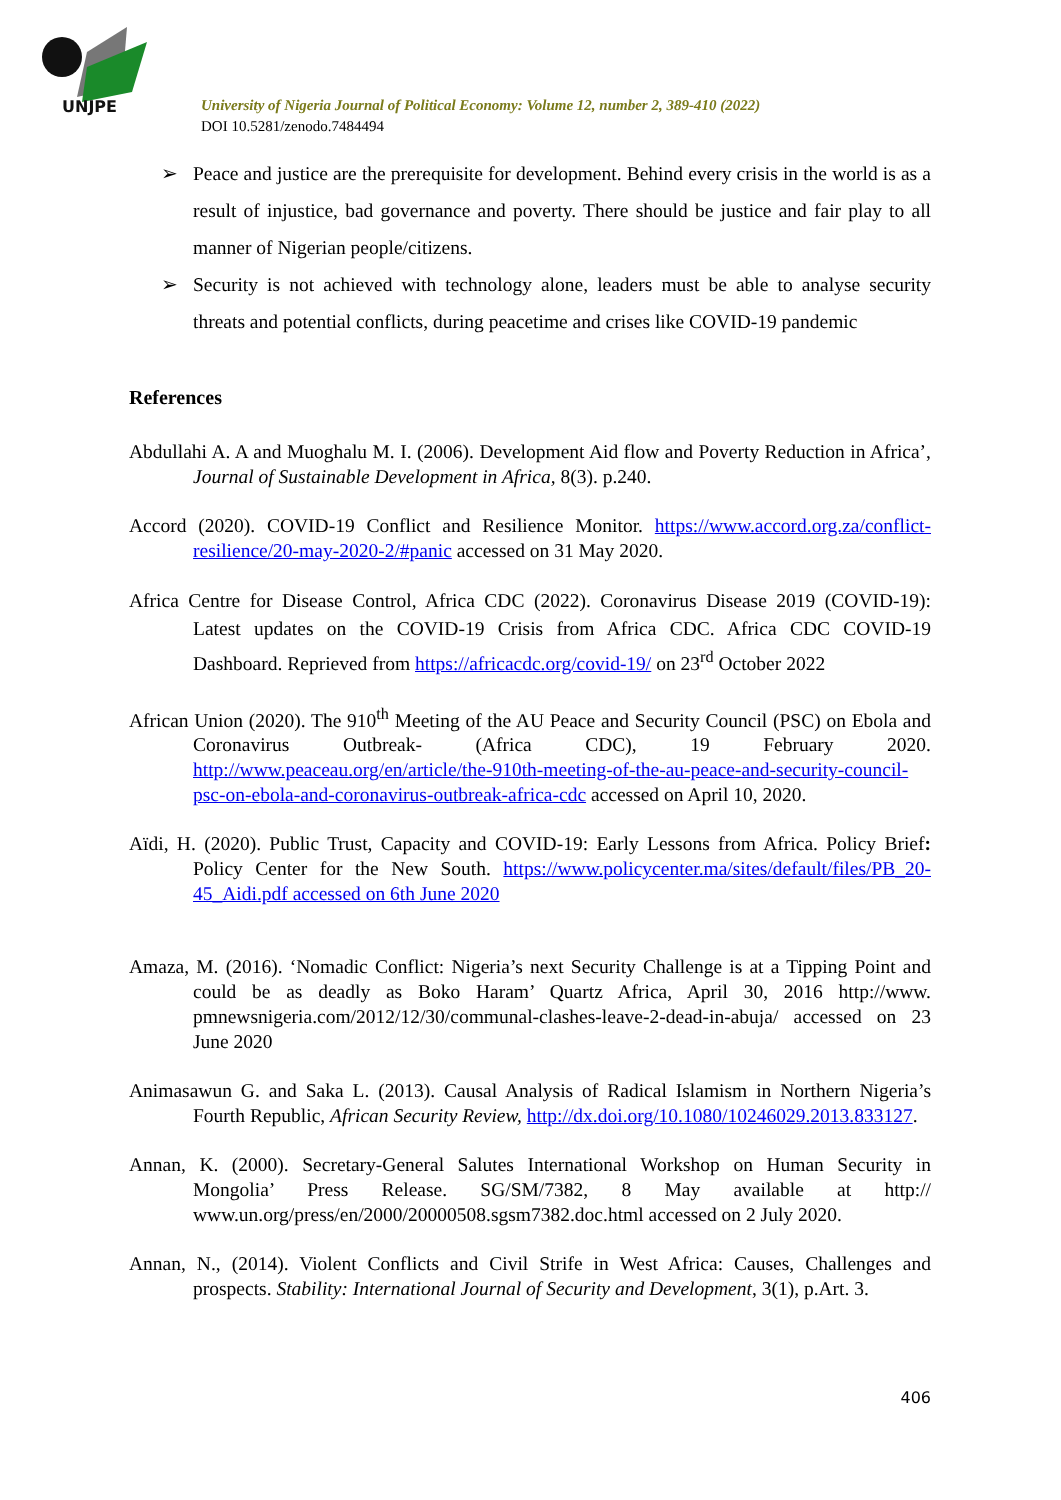UNJPE
University of Nigeria Journal of Political Economy: Volume 12, number 2, 389-410 (2022)
DOI 10.5281/zenodo.7484494
➢ Peace and justice are the prerequisite for development. Behind every crisis in the world is as a result of injustice, bad governance and poverty. There should be justice and fair play to all manner of Nigerian people/citizens.
➢ Security is not achieved with technology alone, leaders must be able to analyse security threats and potential conflicts, during peacetime and crises like COVID-19 pandemic
References
Abdullahi A. A and Muoghalu M. I. (2006). Development Aid flow and Poverty Reduction in Africa’, Journal of Sustainable Development in Africa, 8(3). p.240.
Accord (2020). COVID-19 Conflict and Resilience Monitor. https://www.accord.org.za/conflict-resilience/20-may-2020-2/#panic accessed on 31 May 2020.
Africa Centre for Disease Control, Africa CDC (2022). Coronavirus Disease 2019 (COVID-19): Latest updates on the COVID-19 Crisis from Africa CDC. Africa CDC COVID-19 Dashboard. Reprieved from https://africacdc.org/covid-19/ on 23<sup>rd</sup> October 2022
African Union (2020). The 910<sup>th</sup> Meeting of the AU Peace and Security Council (PSC) on Ebola and Coronavirus Outbreak- (Africa CDC), 19 February 2020. http://www.peaceau.org/en/article/the-910th-meeting-of-the-au-peace-and-security-council-psc-on-ebola-and-coronavirus-outbreak-africa-cdc accessed on April 10, 2020.
Aïdi, H. (2020). Public Trust, Capacity and COVID-19: Early Lessons from Africa. Policy Brief: Policy Center for the New South. https://www.policycenter.ma/sites/default/files/PB_20-45_Aidi.pdf accessed on 6th June 2020
Amaza, M. (2016). ‘Nomadic Conflict: Nigeria’s next Security Challenge is at a Tipping Point and could be as deadly as Boko Haram’ Quartz Africa, April 30, 2016 http://www. pmnewsnigeria.com/2012/12/30/communal-clashes-leave-2-dead-in-abuja/ accessed on 23 June 2020
Animasawun G. and Saka L. (2013). Causal Analysis of Radical Islamism in Northern Nigeria’s Fourth Republic, African Security Review, http://dx.doi.org/10.1080/10246029.2013.833127.
Annan, K. (2000). Secretary-General Salutes International Workshop on Human Security in Mongolia’ Press Release. SG/SM/7382, 8 May available at http:// www.un.org/press/en/2000/20000508.sgsm7382.doc.html accessed on 2 July 2020.
Annan, N., (2014). Violent Conflicts and Civil Strife in West Africa: Causes, Challenges and prospects. Stability: International Journal of Security and Development, 3(1), p.Art. 3.
406